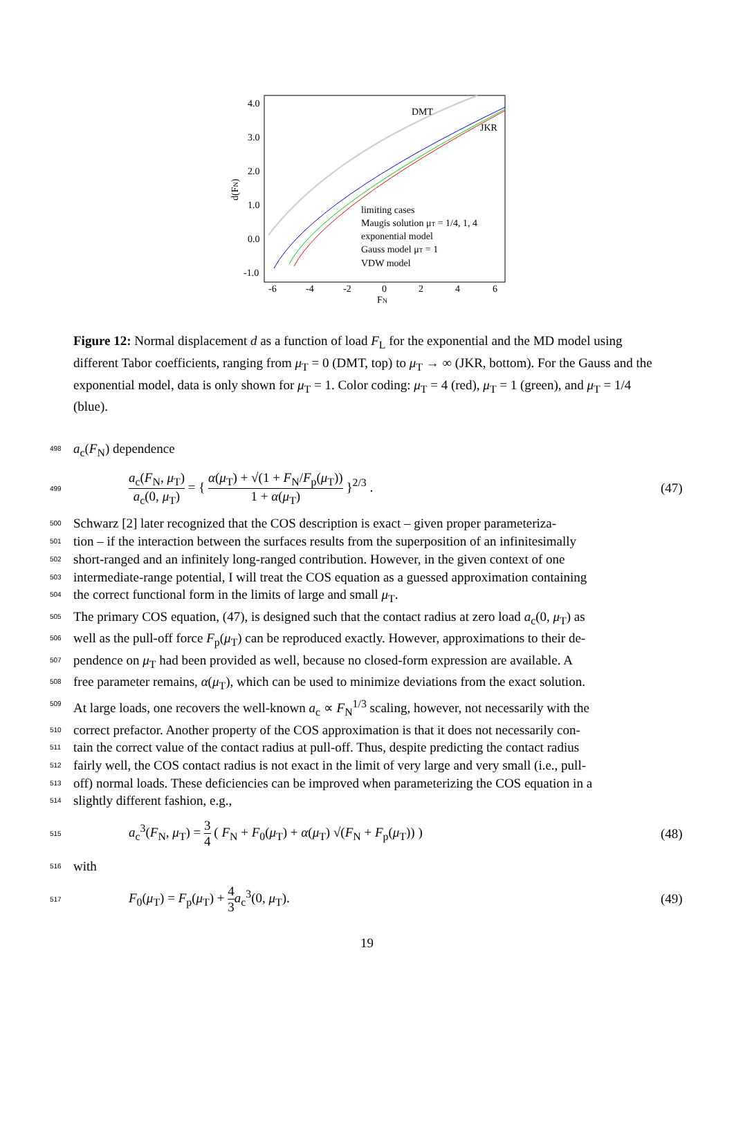4.0
3.0
2.0
1.0
0.0
-1.0
-6
-4
-2
0
2
4
6
FN
d(FN)
DMT
JKR
limiting cases
Maugis solution μT = 1/4, 1, 4
exponential model
Gauss model μT = 1
VDW model
Figure 12: Normal displacement d as a function of load F<sub>L</sub> for the exponential and the MD model using different Tabor coefficients, ranging from μ<sub>T</sub> = 0 (DMT, top) to μ<sub>T</sub> → ∞ (JKR, bottom). For the Gauss and the exponential model, data is only shown for μ<sub>T</sub> = 1. Color coding: μ<sub>T</sub> = 4 (red), μ<sub>T</sub> = 1 (green), and μ<sub>T</sub> = 1/4 (blue).
498 a<sub>c</sub>(F<sub>N</sub>) dependence
499 a<sub>c</sub>(F<sub>N</sub>, μ<sub>T</sub>) a<sub>c</sub>(0, μ<sub>T</sub>) = { α(μ<sub>T</sub>) + √(1 + F<sub>N</sub>/F<sub>p</sub>(μ<sub>T</sub>)) 1 + α(μ<sub>T</sub>) }<sup>2/3</sup> . (47)
500 Schwarz [2] later recognized that the COS description is exact – given proper parameteriza-
501 tion – if the interaction between the surfaces results from the superposition of an infinitesimally
502 short-ranged and an infinitely long-ranged contribution. However, in the given context of one
503 intermediate-range potential, I will treat the COS equation as a guessed approximation containing
504 the correct functional form in the limits of large and small μ<sub>T</sub>.
505 The primary COS equation, (47), is designed such that the contact radius at zero load a<sub>c</sub>(0, μ<sub>T</sub>) as
506 well as the pull-off force F<sub>p</sub>(μ<sub>T</sub>) can be reproduced exactly. However, approximations to their de-
507 pendence on μ<sub>T</sub> had been provided as well, because no closed-form expression are available. A
508 free parameter remains, α(μ<sub>T</sub>), which can be used to minimize deviations from the exact solution.
509 At large loads, one recovers the well-known a<sub>c</sub> ∝ F<sub>N</sub><sup>1/3</sup> scaling, however, not necessarily with the
510 correct prefactor. Another property of the COS approximation is that it does not necessarily con-
511 tain the correct value of the contact radius at pull-off. Thus, despite predicting the contact radius
512 fairly well, the COS contact radius is not exact in the limit of very large and very small (i.e., pull-
513 off) normal loads. These deficiencies can be improved when parameterizing the COS equation in a
514 slightly different fashion, e.g.,
515 a<sub>c</sub><sup>3</sup>(F<sub>N</sub>, μ<sub>T</sub>) = 3 4 ( F<sub>N</sub> + F<sub>0</sub>(μ<sub>T</sub>) + α(μ<sub>T</sub>) √(F<sub>N</sub> + F<sub>p</sub>(μ<sub>T</sub>)) ) (48)
516 with
517 F<sub>0</sub>(μ<sub>T</sub>) = F<sub>p</sub>(μ<sub>T</sub>) + 4 3 a<sub>c</sub><sup>3</sup>(0, μ<sub>T</sub>). (49)
19